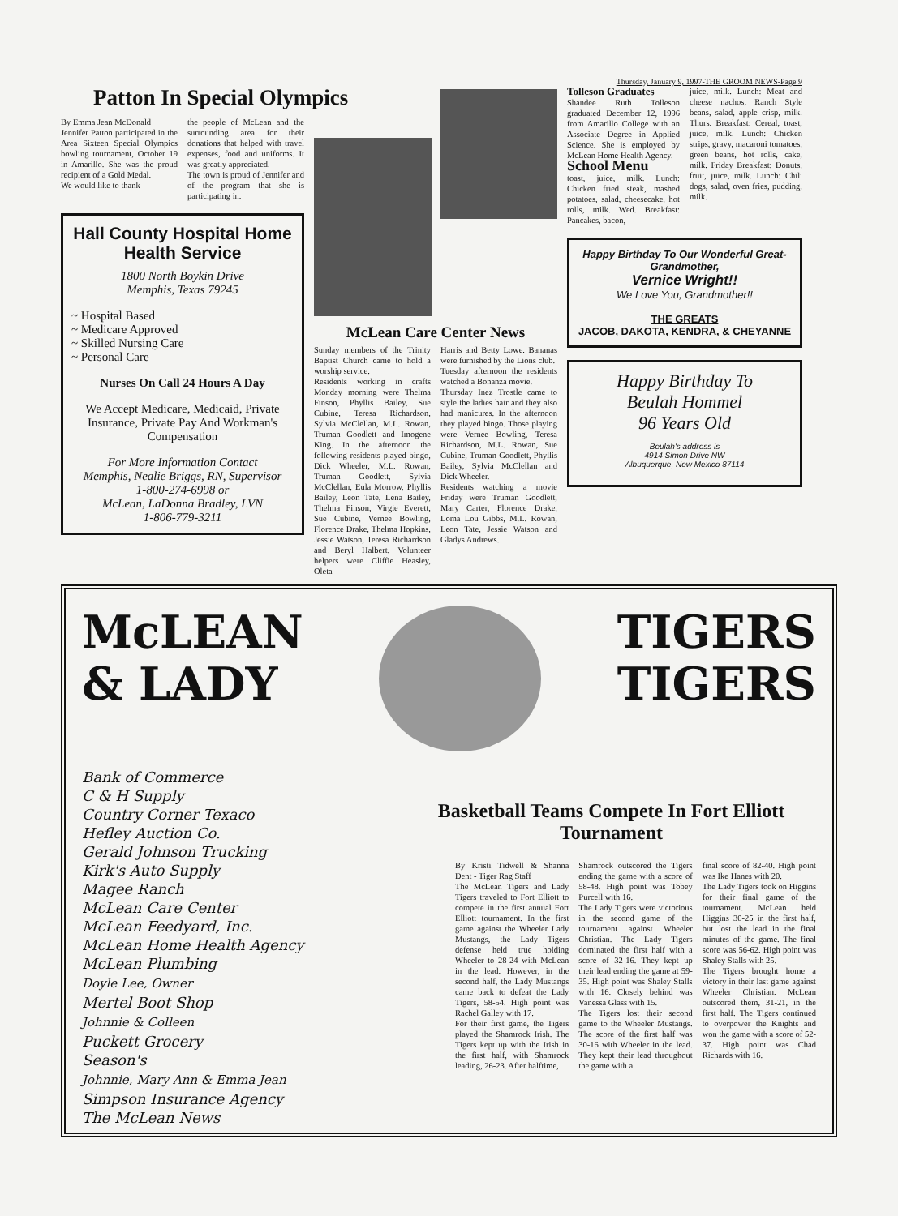Patton In Special Olympics
By Emma Jean McDonald
Jennifer Patton participated in the Area Sixteen Special Olympics bowling tournament, October 19 in Amarillo. She was the proud recipient of a Gold Medal.
We would like to thank
the people of McLean and the surrounding area for their donations that helped with travel expenses, food and uniforms. It was greatly appreciated.
The town is proud of Jennifer and of the program that she is participating in.
Hall County Hospital Home Health Service
1800 North Boykin Drive
Memphis, Texas 79245
~ Hospital Based
~ Medicare Approved
~ Skilled Nursing Care
~ Personal Care
Nurses On Call 24 Hours A Day
We Accept Medicare, Medicaid, Private Insurance, Private Pay And Workman's Compensation
For More Information Contact
Memphis, Nealie Briggs, RN, Supervisor
1-800-274-6998 or
McLean, LaDonna Bradley, LVN
1-806-779-3211
McLean Care Center News
Sunday members of the Trinity Baptist Church came to hold a worship service.
Residents working in crafts Monday morning were Thelma Finson, Phyllis Bailey, Sue Cubine, Teresa Richardson, Sylvia McClellan, M.L. Rowan, Truman Goodlett and Imogene King. In the afternoon the following residents played bingo, Dick Wheeler, M.L. Rowan, Truman Goodlett, Sylvia McClellan, Eula Morrow, Phyllis Bailey, Leon Tate, Lena Bailey, Thelma Finson, Virgie Everett, Sue Cubine, Vernee Bowling, Florence Drake, Thelma Hopkins, Jessie Watson, Teresa Richardson and Beryl Halbert. Volunteer helpers were Cliffie Heasley, Oleta
Harris and Betty Lowe. Bananas were furnished by the Lions club.
Tuesday afternoon the residents watched a Bonanza movie.
Thursday Inez Trostle came to style the ladies hair and they also had manicures. In the afternoon they played bingo. Those playing were Vernee Bowling, Teresa Richardson, M.L. Rowan, Sue Cubine, Truman Goodlett, Phyllis Bailey, Sylvia McClellan and Dick Wheeler.
Residents watching a movie Friday were Truman Goodlett, Mary Carter, Florence Drake, Loma Lou Gibbs, M.L. Rowan, Leon Tate, Jessie Watson and Gladys Andrews.
Thursday, January 9, 1997-THE GROOM NEWS-Page 9
Tolleson Graduates
Shandee Ruth Tolleson graduated December 12, 1996 from Amarillo College with an Associate Degree in Applied Science. She is employed by McLean Home Health Agency.
School Menu
toast, juice, milk. Lunch: Chicken fried steak, mashed potatoes, salad, cheesecake, hot rolls, milk. Wed. Breakfast: Pancakes, bacon,
juice, milk. Lunch: Meat and cheese nachos, Ranch Style beans, salad, apple crisp, milk. Thurs. Breakfast: Cereal, toast, juice, milk. Lunch: Chicken strips, gravy, macaroni tomatoes, green beans, hot rolls, cake, milk. Friday Breakfast: Donuts, fruit, juice, milk. Lunch: Chili dogs, salad, oven fries, pudding, milk.
Happy Birthday To Our Wonderful Great-Grandmother,
Vernice Wright!!
We Love You, Grandmother!!
THE GREATS
JACOB, DAKOTA, KENDRA, & CHEYANNE
Happy Birthday To
Beulah Hommel
96 Years Old
Beulah's address is
4914 Simon Drive NW
Albuquerque, New Mexico 87114
McLEAN
& LADY
TIGERS
TIGERS
Bank of Commerce
C & H Supply
Country Corner Texaco
Hefley Auction Co.
Gerald Johnson Trucking
Kirk's Auto Supply
Magee Ranch
McLean Care Center
McLean Feedyard, Inc.
McLean Home Health Agency
McLean Plumbing
Doyle Lee, Owner
Mertel Boot Shop
Johnnie & Colleen
Puckett Grocery
Season's
Johnnie, Mary Ann & Emma Jean
Simpson Insurance Agency
The McLean News
Basketball Teams Compete In Fort Elliott Tournament
By Kristi Tidwell & Shanna Dent - Tiger Rag Staff
The McLean Tigers and Lady Tigers traveled to Fort Elliott to compete in the first annual Fort Elliott tournament. In the first game against the Wheeler Lady Mustangs, the Lady Tigers defense held true holding Wheeler to 28-24 with McLean in the lead. However, in the second half, the Lady Mustangs came back to defeat the Lady Tigers, 58-54. High point was Rachel Galley with 17.
For their first game, the Tigers played the Shamrock Irish. The Tigers kept up with the Irish in the first half, with Shamrock leading, 26-23. After halftime,
Shamrock outscored the Tigers ending the game with a score of 58-48. High point was Tobey Purcell with 16.
The Lady Tigers were victorious in the second game of the tournament against Wheeler Christian. The Lady Tigers dominated the first half with a score of 32-16. They kept up their lead ending the game at 59-35. High point was Shaley Stalls with 16. Closely behind was Vanessa Glass with 15.
The Tigers lost their second game to the Wheeler Mustangs. The score of the first half was 30-16 with Wheeler in the lead. They kept their lead throughout the game with a
final score of 82-40. High point was Ike Hanes with 20.
The Lady Tigers took on Higgins for their final game of the tournament. McLean held Higgins 30-25 in the first half, but lost the lead in the final minutes of the game. The final score was 56-62. High point was Shaley Stalls with 25.
The Tigers brought home a victory in their last game against Wheeler Christian. McLean outscored them, 31-21, in the first half. The Tigers continued to overpower the Knights and won the game with a score of 52-37. High point was Chad Richards with 16.